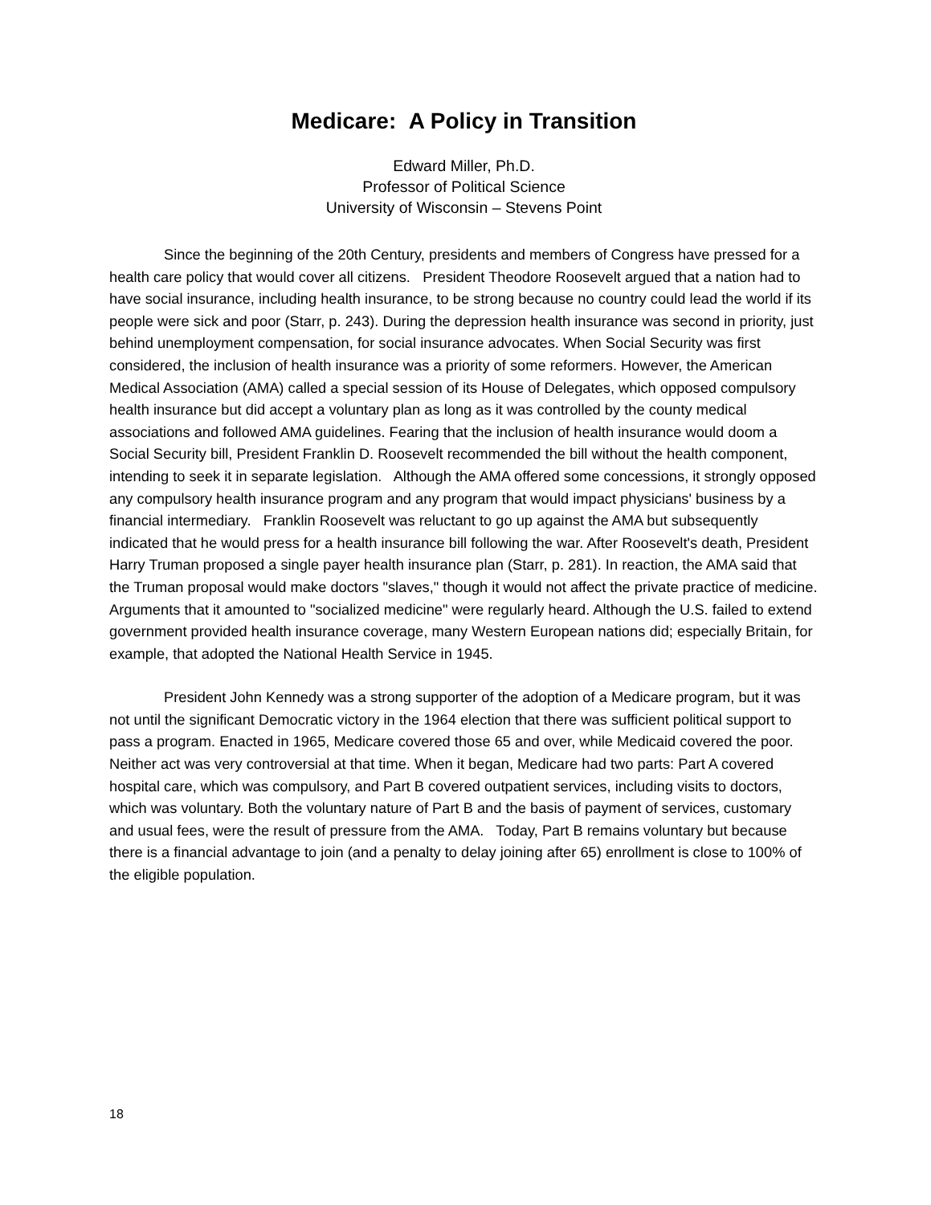Medicare: A Policy in Transition
Edward Miller, Ph.D.
Professor of Political Science
University of Wisconsin – Stevens Point
Since the beginning of the 20th Century, presidents and members of Congress have pressed for a health care policy that would cover all citizens. President Theodore Roosevelt argued that a nation had to have social insurance, including health insurance, to be strong because no country could lead the world if its people were sick and poor (Starr, p. 243). During the depression health insurance was second in priority, just behind unemployment compensation, for social insurance advocates. When Social Security was first considered, the inclusion of health insurance was a priority of some reformers. However, the American Medical Association (AMA) called a special session of its House of Delegates, which opposed compulsory health insurance but did accept a voluntary plan as long as it was controlled by the county medical associations and followed AMA guidelines. Fearing that the inclusion of health insurance would doom a Social Security bill, President Franklin D. Roosevelt recommended the bill without the health component, intending to seek it in separate legislation. Although the AMA offered some concessions, it strongly opposed any compulsory health insurance program and any program that would impact physicians' business by a financial intermediary. Franklin Roosevelt was reluctant to go up against the AMA but subsequently indicated that he would press for a health insurance bill following the war. After Roosevelt's death, President Harry Truman proposed a single payer health insurance plan (Starr, p. 281). In reaction, the AMA said that the Truman proposal would make doctors "slaves," though it would not affect the private practice of medicine. Arguments that it amounted to "socialized medicine" were regularly heard. Although the U.S. failed to extend government provided health insurance coverage, many Western European nations did; especially Britain, for example, that adopted the National Health Service in 1945.
President John Kennedy was a strong supporter of the adoption of a Medicare program, but it was not until the significant Democratic victory in the 1964 election that there was sufficient political support to pass a program. Enacted in 1965, Medicare covered those 65 and over, while Medicaid covered the poor. Neither act was very controversial at that time. When it began, Medicare had two parts: Part A covered hospital care, which was compulsory, and Part B covered outpatient services, including visits to doctors, which was voluntary. Both the voluntary nature of Part B and the basis of payment of services, customary and usual fees, were the result of pressure from the AMA. Today, Part B remains voluntary but because there is a financial advantage to join (and a penalty to delay joining after 65) enrollment is close to 100% of the eligible population.
18